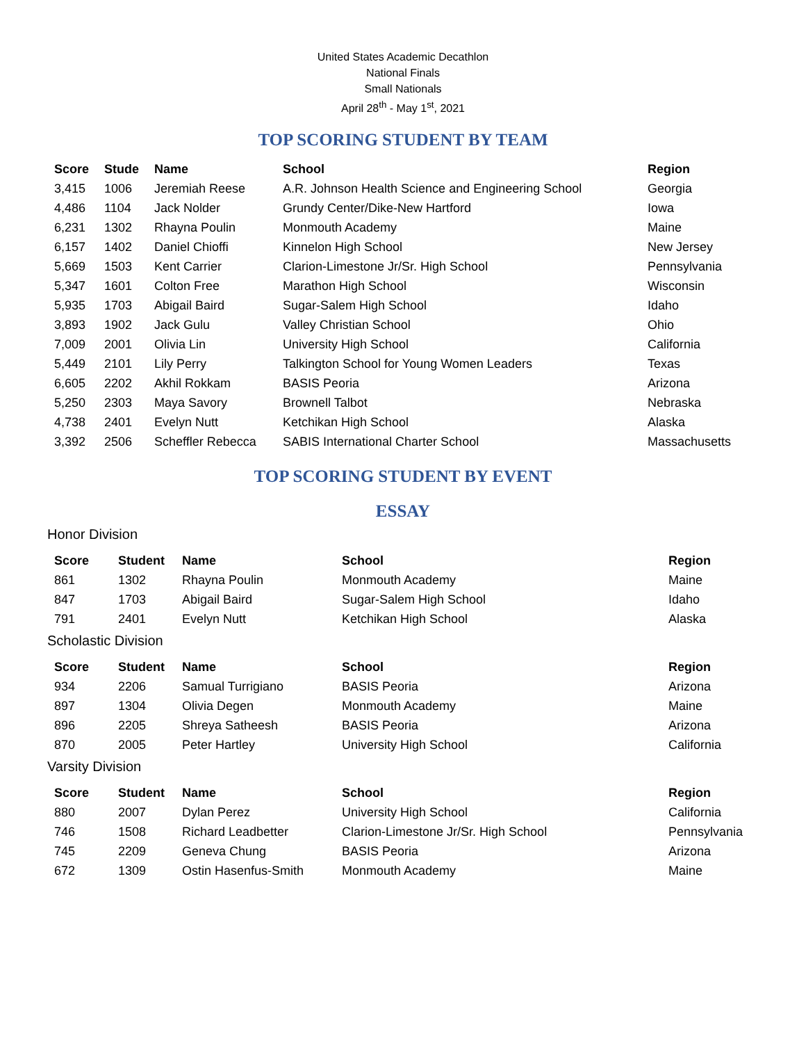United States Academic Decathlon
National Finals
Small Nationals
April 28<sup>th</sup> - May 1<sup>st</sup>, 2021
TOP SCORING STUDENT BY TEAM
| Score | Stude | Name | School | Region |
| --- | --- | --- | --- | --- |
| 3,415 | 1006 | Jeremiah Reese | A.R. Johnson Health Science and Engineering School | Georgia |
| 4,486 | 1104 | Jack Nolder | Grundy Center/Dike-New Hartford | Iowa |
| 6,231 | 1302 | Rhayna Poulin | Monmouth Academy | Maine |
| 6,157 | 1402 | Daniel Chioffi | Kinnelon High School | New Jersey |
| 5,669 | 1503 | Kent Carrier | Clarion-Limestone Jr/Sr. High School | Pennsylvania |
| 5,347 | 1601 | Colton Free | Marathon High School | Wisconsin |
| 5,935 | 1703 | Abigail Baird | Sugar-Salem High School | Idaho |
| 3,893 | 1902 | Jack Gulu | Valley Christian School | Ohio |
| 7,009 | 2001 | Olivia Lin | University High School | California |
| 5,449 | 2101 | Lily Perry | Talkington School for Young Women Leaders | Texas |
| 6,605 | 2202 | Akhil Rokkam | BASIS Peoria | Arizona |
| 5,250 | 2303 | Maya Savory | Brownell Talbot | Nebraska |
| 4,738 | 2401 | Evelyn Nutt | Ketchikan High School | Alaska |
| 3,392 | 2506 | Scheffler Rebecca | SABIS International Charter School | Massachusetts |
TOP SCORING STUDENT BY EVENT
ESSAY
Honor Division
| Score | Student | Name | School | Region |
| --- | --- | --- | --- | --- |
| 861 | 1302 | Rhayna Poulin | Monmouth Academy | Maine |
| 847 | 1703 | Abigail Baird | Sugar-Salem High School | Idaho |
| 791 | 2401 | Evelyn Nutt | Ketchikan High School | Alaska |
Scholastic Division
| Score | Student | Name | School | Region |
| --- | --- | --- | --- | --- |
| 934 | 2206 | Samual Turrigiano | BASIS Peoria | Arizona |
| 897 | 1304 | Olivia Degen | Monmouth Academy | Maine |
| 896 | 2205 | Shreya Satheesh | BASIS Peoria | Arizona |
| 870 | 2005 | Peter Hartley | University High School | California |
Varsity Division
| Score | Student | Name | School | Region |
| --- | --- | --- | --- | --- |
| 880 | 2007 | Dylan Perez | University High School | California |
| 746 | 1508 | Richard Leadbetter | Clarion-Limestone Jr/Sr. High School | Pennsylvania |
| 745 | 2209 | Geneva Chung | BASIS Peoria | Arizona |
| 672 | 1309 | Ostin Hasenfus-Smith | Monmouth Academy | Maine |